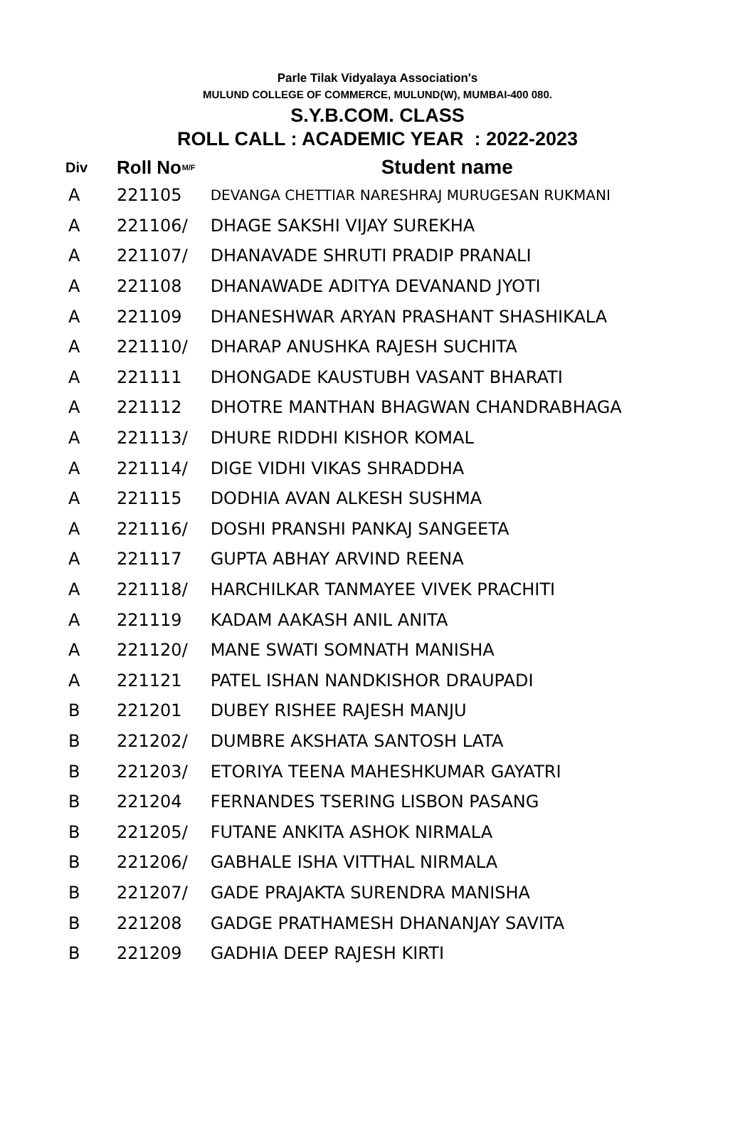Parle Tilak Vidyalaya Association's
MULUND COLLEGE OF COMMERCE, MULUND(W), MUMBAI-400 080.
S.Y.B.COM. CLASS
ROLL CALL : ACADEMIC YEAR : 2022-2023
| Div | Roll No | M/F | Student name |
| --- | --- | --- | --- |
| A | 221105 | | DEVANGA CHETTIAR NARESHRAJ MURUGESAN RUKMANI |
| A | 221106 | / | DHAGE SAKSHI VIJAY SUREKHA |
| A | 221107 | / | DHANAVADE SHRUTI PRADIP PRANALI |
| A | 221108 | | DHANAWADE ADITYA DEVANAND JYOTI |
| A | 221109 | | DHANESHWAR ARYAN PRASHANT SHASHIKALA |
| A | 221110 | / | DHARAP ANUSHKA RAJESH SUCHITA |
| A | 221111 | | DHONGADE KAUSTUBH VASANT BHARATI |
| A | 221112 | | DHOTRE MANTHAN BHAGWAN CHANDRABHAGA |
| A | 221113 | / | DHURE RIDDHI KISHOR KOMAL |
| A | 221114 | / | DIGE VIDHI VIKAS SHRADDHA |
| A | 221115 | | DODHIA AVAN ALKESH SUSHMA |
| A | 221116 | / | DOSHI PRANSHI PANKAJ SANGEETA |
| A | 221117 | | GUPTA ABHAY ARVIND REENA |
| A | 221118 | / | HARCHILKAR TANMAYEE VIVEK PRACHITI |
| A | 221119 | | KADAM AAKASH ANIL ANITA |
| A | 221120 | / | MANE SWATI SOMNATH MANISHA |
| A | 221121 | | PATEL ISHAN NANDKISHOR DRAUPADI |
| B | 221201 | | DUBEY RISHEE RAJESH MANJU |
| B | 221202 | / | DUMBRE AKSHATA SANTOSH LATA |
| B | 221203 | / | ETORIYA TEENA MAHESHKUMAR GAYATRI |
| B | 221204 | | FERNANDES TSERING LISBON PASANG |
| B | 221205 | / | FUTANE ANKITA ASHOK NIRMALA |
| B | 221206 | / | GABHALE ISHA VITTHAL NIRMALA |
| B | 221207 | / | GADE PRAJAKTA SURENDRA MANISHA |
| B | 221208 | | GADGE PRATHAMESH DHANANJAY SAVITA |
| B | 221209 | | GADHIA DEEP RAJESH KIRTI |